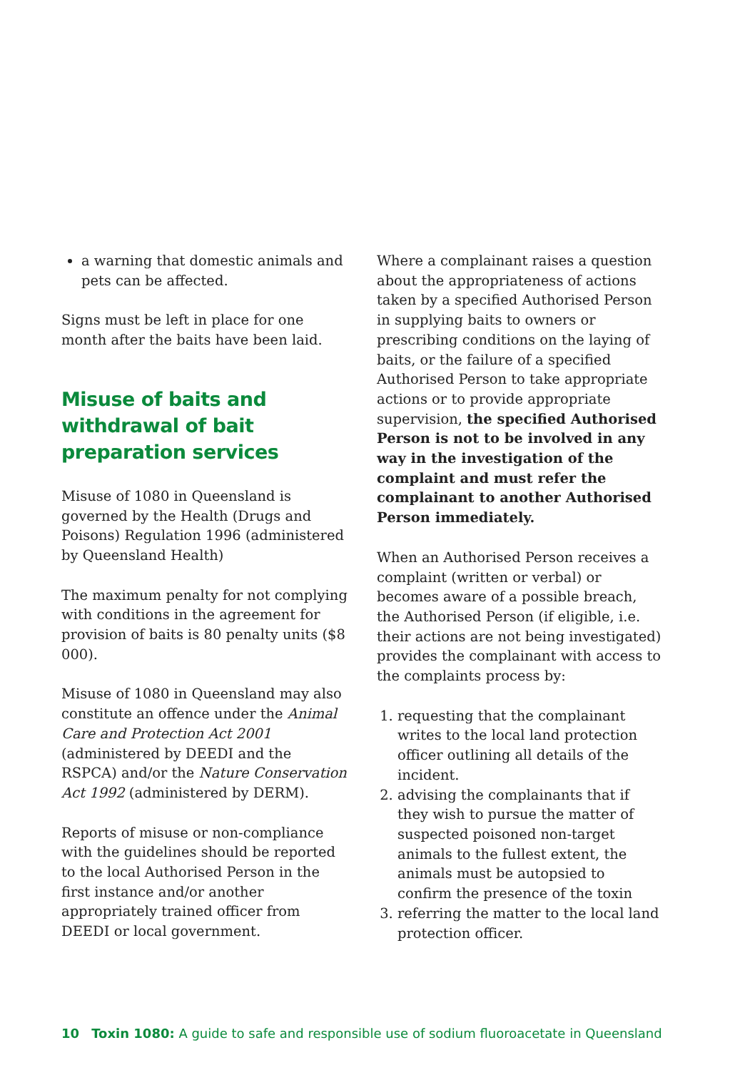a warning that domestic animals and pets can be affected.
Signs must be left in place for one month after the baits have been laid.
Misuse of baits and withdrawal of bait preparation services
Misuse of 1080 in Queensland is governed by the Health (Drugs and Poisons) Regulation 1996 (administered by Queensland Health)
The maximum penalty for not complying with conditions in the agreement for provision of baits is 80 penalty units ($8 000).
Misuse of 1080 in Queensland may also constitute an offence under the Animal Care and Protection Act 2001 (administered by DEEDI and the RSPCA) and/or the Nature Conservation Act 1992 (administered by DERM).
Reports of misuse or non-compliance with the guidelines should be reported to the local Authorised Person in the first instance and/or another appropriately trained officer from DEEDI or local government.
Where a complainant raises a question about the appropriateness of actions taken by a specified Authorised Person in supplying baits to owners or prescribing conditions on the laying of baits, or the failure of a specified Authorised Person to take appropriate actions or to provide appropriate supervision, the specified Authorised Person is not to be involved in any way in the investigation of the complaint and must refer the complainant to another Authorised Person immediately.
When an Authorised Person receives a complaint (written or verbal) or becomes aware of a possible breach, the Authorised Person (if eligible, i.e. their actions are not being investigated) provides the complainant with access to the complaints process by:
1. requesting that the complainant writes to the local land protection officer outlining all details of the incident.
2. advising the complainants that if they wish to pursue the matter of suspected poisoned non-target animals to the fullest extent, the animals must be autopsied to confirm the presence of the toxin
3. referring the matter to the local land protection officer.
10 Toxin 1080: A guide to safe and responsible use of sodium fluoroacetate in Queensland